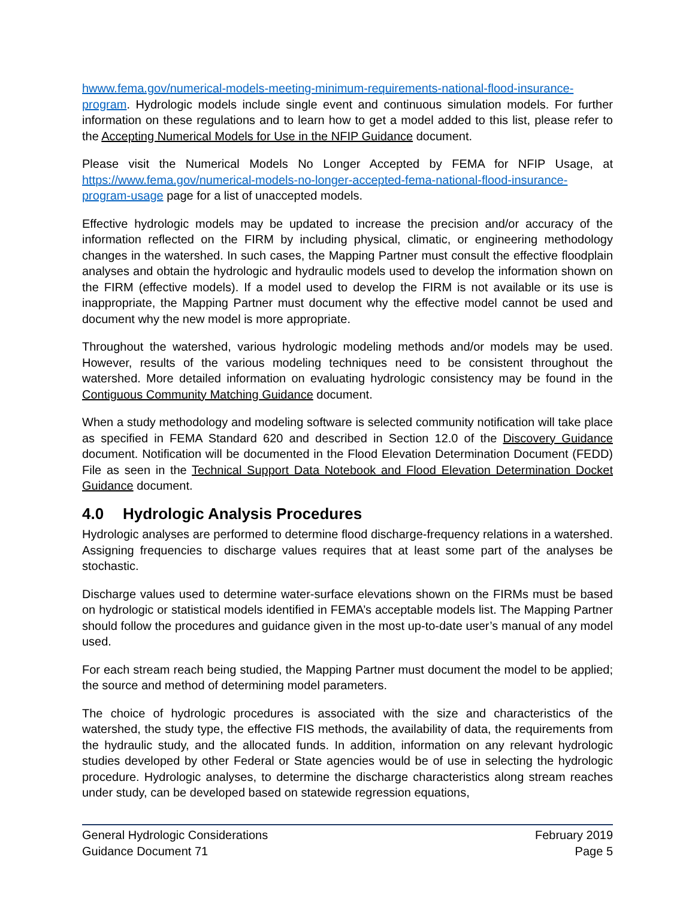hwww.fema.gov/numerical-models-meeting-minimum-requirements-national-flood-insurance-program. Hydrologic models include single event and continuous simulation models. For further information on these regulations and to learn how to get a model added to this list, please refer to the Accepting Numerical Models for Use in the NFIP Guidance document.
Please visit the Numerical Models No Longer Accepted by FEMA for NFIP Usage, at https://www.fema.gov/numerical-models-no-longer-accepted-fema-national-flood-insurance-program-usage page for a list of unaccepted models.
Effective hydrologic models may be updated to increase the precision and/or accuracy of the information reflected on the FIRM by including physical, climatic, or engineering methodology changes in the watershed. In such cases, the Mapping Partner must consult the effective floodplain analyses and obtain the hydrologic and hydraulic models used to develop the information shown on the FIRM (effective models). If a model used to develop the FIRM is not available or its use is inappropriate, the Mapping Partner must document why the effective model cannot be used and document why the new model is more appropriate.
Throughout the watershed, various hydrologic modeling methods and/or models may be used. However, results of the various modeling techniques need to be consistent throughout the watershed. More detailed information on evaluating hydrologic consistency may be found in the Contiguous Community Matching Guidance document.
When a study methodology and modeling software is selected community notification will take place as specified in FEMA Standard 620 and described in Section 12.0 of the Discovery Guidance document. Notification will be documented in the Flood Elevation Determination Document (FEDD) File as seen in the Technical Support Data Notebook and Flood Elevation Determination Docket Guidance document.
4.0 Hydrologic Analysis Procedures
Hydrologic analyses are performed to determine flood discharge-frequency relations in a watershed. Assigning frequencies to discharge values requires that at least some part of the analyses be stochastic.
Discharge values used to determine water-surface elevations shown on the FIRMs must be based on hydrologic or statistical models identified in FEMA’s acceptable models list. The Mapping Partner should follow the procedures and guidance given in the most up-to-date user’s manual of any model used.
For each stream reach being studied, the Mapping Partner must document the model to be applied; the source and method of determining model parameters.
The choice of hydrologic procedures is associated with the size and characteristics of the watershed, the study type, the effective FIS methods, the availability of data, the requirements from the hydraulic study, and the allocated funds. In addition, information on any relevant hydrologic studies developed by other Federal or State agencies would be of use in selecting the hydrologic procedure. Hydrologic analyses, to determine the discharge characteristics along stream reaches under study, can be developed based on statewide regression equations,
General Hydrologic Considerations
Guidance Document 71
February 2019
Page 5